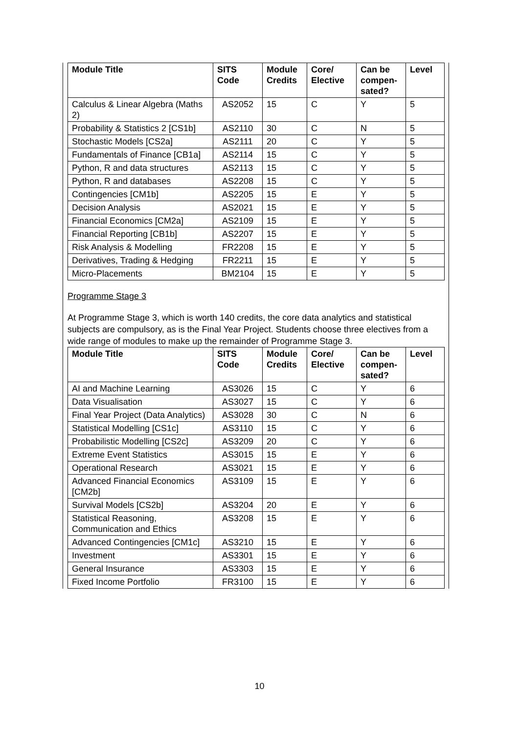| Module Title | SITS Code | Module Credits | Core/ Elective | Can be compen-sated? | Level |
| --- | --- | --- | --- | --- | --- |
| Calculus & Linear Algebra (Maths 2) | AS2052 | 15 | C | Y | 5 |
| Probability & Statistics 2 [CS1b] | AS2110 | 30 | C | N | 5 |
| Stochastic Models [CS2a] | AS2111 | 20 | C | Y | 5 |
| Fundamentals of Finance [CB1a] | AS2114 | 15 | C | Y | 5 |
| Python, R and data structures | AS2113 | 15 | C | Y | 5 |
| Python, R and databases | AS2208 | 15 | C | Y | 5 |
| Contingencies [CM1b] | AS2205 | 15 | E | Y | 5 |
| Decision Analysis | AS2021 | 15 | E | Y | 5 |
| Financial Economics [CM2a] | AS2109 | 15 | E | Y | 5 |
| Financial Reporting [CB1b] | AS2207 | 15 | E | Y | 5 |
| Risk Analysis & Modelling | FR2208 | 15 | E | Y | 5 |
| Derivatives, Trading & Hedging | FR2211 | 15 | E | Y | 5 |
| Micro-Placements | BM2104 | 15 | E | Y | 5 |
Programme Stage 3
At Programme Stage 3, which is worth 140 credits, the core data analytics and statistical subjects are compulsory, as is the Final Year Project. Students choose three electives from a wide range of modules to make up the remainder of Programme Stage 3.
| Module Title | SITS Code | Module Credits | Core/ Elective | Can be compen-sated? | Level |
| --- | --- | --- | --- | --- | --- |
| AI and Machine Learning | AS3026 | 15 | C | Y | 6 |
| Data Visualisation | AS3027 | 15 | C | Y | 6 |
| Final Year Project (Data Analytics) | AS3028 | 30 | C | N | 6 |
| Statistical Modelling [CS1c] | AS3110 | 15 | C | Y | 6 |
| Probabilistic Modelling [CS2c] | AS3209 | 20 | C | Y | 6 |
| Extreme Event Statistics | AS3015 | 15 | E | Y | 6 |
| Operational Research | AS3021 | 15 | E | Y | 6 |
| Advanced Financial Economics [CM2b] | AS3109 | 15 | E | Y | 6 |
| Survival Models [CS2b] | AS3204 | 20 | E | Y | 6 |
| Statistical Reasoning, Communication and Ethics | AS3208 | 15 | E | Y | 6 |
| Advanced Contingencies [CM1c] | AS3210 | 15 | E | Y | 6 |
| Investment | AS3301 | 15 | E | Y | 6 |
| General Insurance | AS3303 | 15 | E | Y | 6 |
| Fixed Income Portfolio | FR3100 | 15 | E | Y | 6 |
10